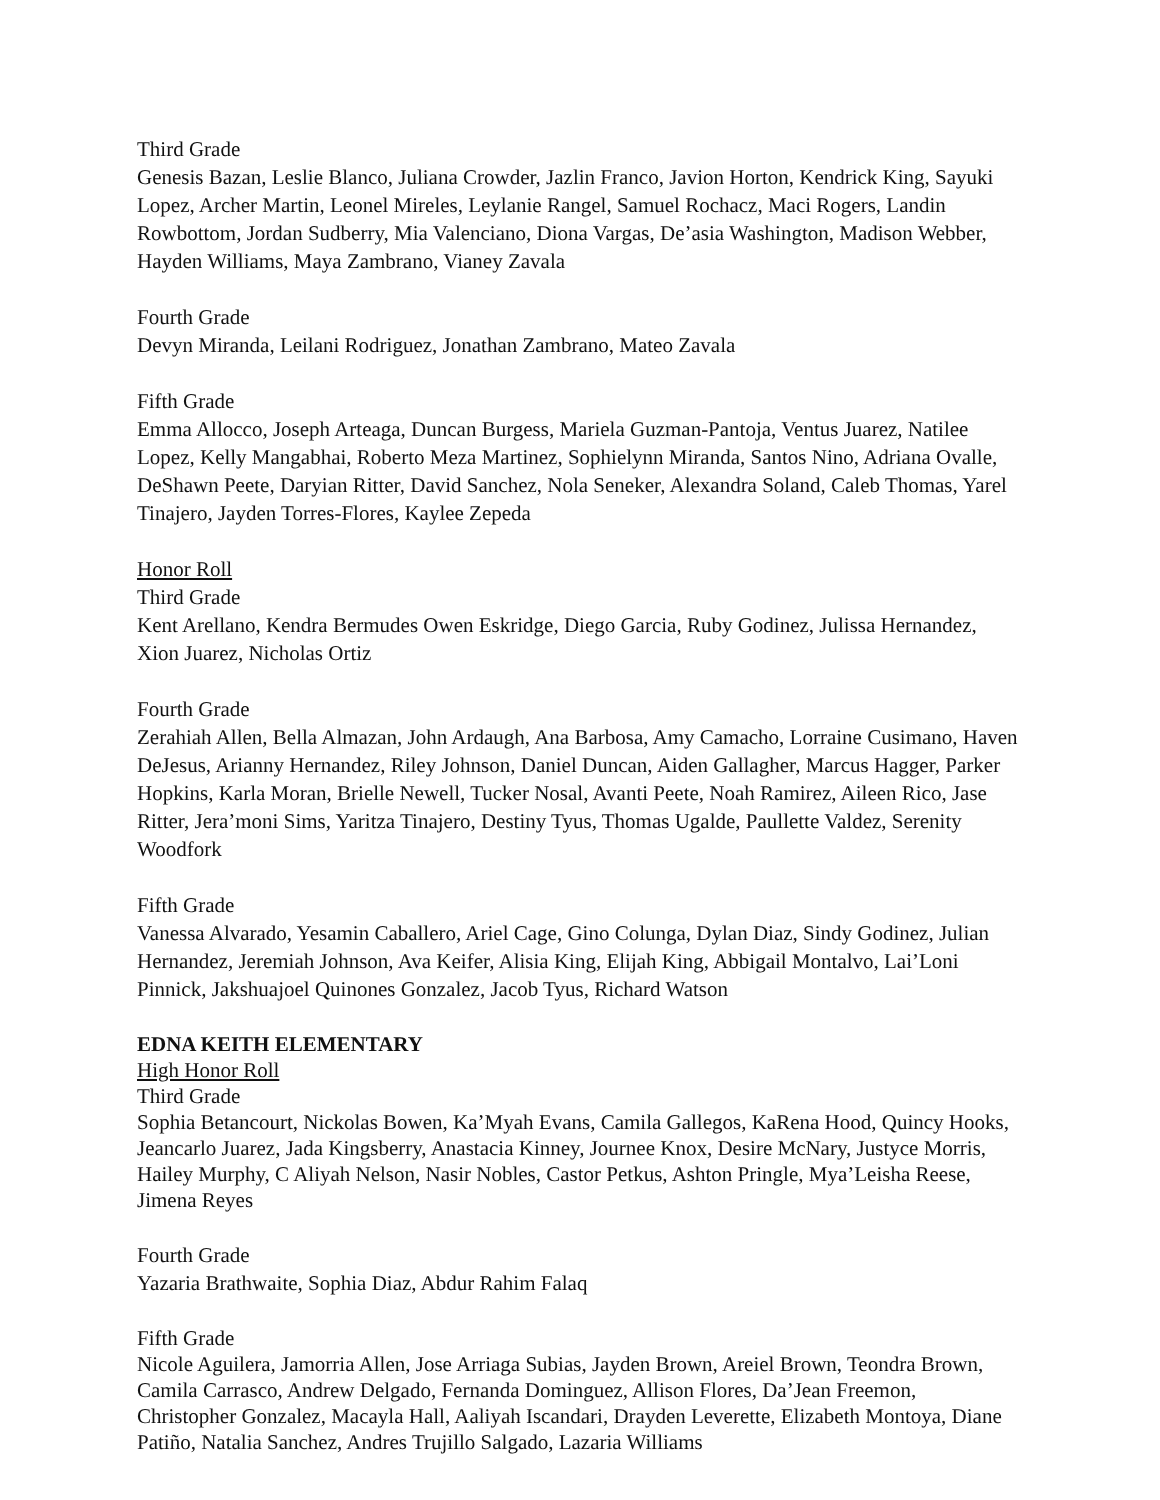Third Grade
Genesis Bazan, Leslie Blanco, Juliana Crowder, Jazlin Franco, Javion Horton, Kendrick King, Sayuki Lopez, Archer Martin, Leonel Mireles, Leylanie Rangel, Samuel Rochacz, Maci Rogers, Landin Rowbottom, Jordan Sudberry, Mia Valenciano, Diona Vargas, De’asia Washington, Madison Webber, Hayden Williams, Maya Zambrano, Vianey Zavala
Fourth Grade
Devyn Miranda, Leilani Rodriguez, Jonathan Zambrano, Mateo Zavala
Fifth Grade
Emma Allocco, Joseph Arteaga, Duncan Burgess, Mariela Guzman-Pantoja, Ventus Juarez, Natilee Lopez, Kelly Mangabhai, Roberto Meza Martinez, Sophielynn Miranda, Santos Nino, Adriana Ovalle, DeShawn Peete, Daryian Ritter, David Sanchez, Nola Seneker, Alexandra Soland, Caleb Thomas, Yarel Tinajero, Jayden Torres-Flores, Kaylee Zepeda
Honor Roll
Third Grade
Kent Arellano, Kendra Bermudes Owen Eskridge, Diego Garcia, Ruby Godinez, Julissa Hernandez, Xion Juarez, Nicholas Ortiz
Fourth Grade
Zerahiah Allen, Bella Almazan, John Ardaugh, Ana Barbosa, Amy Camacho, Lorraine Cusimano, Haven DeJesus, Arianny Hernandez, Riley Johnson, Daniel Duncan, Aiden Gallagher, Marcus Hagger, Parker Hopkins, Karla Moran, Brielle Newell, Tucker Nosal, Avanti Peete, Noah Ramirez, Aileen Rico, Jase Ritter, Jera’moni Sims, Yaritza Tinajero, Destiny Tyus, Thomas Ugalde, Paullette Valdez, Serenity Woodfork
Fifth Grade
Vanessa Alvarado, Yesamin Caballero, Ariel Cage, Gino Colunga, Dylan Diaz, Sindy Godinez, Julian Hernandez, Jeremiah Johnson, Ava Keifer, Alisia King, Elijah King, Abbigail Montalvo, Lai’Loni Pinnick, Jakshuajoel Quinones Gonzalez, Jacob Tyus, Richard Watson
EDNA KEITH ELEMENTARY
High Honor Roll
Third Grade
Sophia Betancourt, Nickolas Bowen, Ka’Myah Evans, Camila Gallegos, KaRena Hood, Quincy Hooks, Jeancarlo Juarez, Jada Kingsberry, Anastacia Kinney, Journee Knox, Desire McNary, Justyce Morris, Hailey Murphy, C Aliyah Nelson, Nasir Nobles, Castor Petkus, Ashton Pringle, Mya’Leisha Reese, Jimena Reyes
Fourth Grade
Yazaria Brathwaite, Sophia Diaz, Abdur Rahim Falaq
Fifth Grade
Nicole Aguilera, Jamorria Allen, Jose Arriaga Subias, Jayden Brown, Areiel Brown, Teondra Brown, Camila Carrasco, Andrew Delgado, Fernanda Dominguez, Allison Flores, Da’Jean Freemon, Christopher Gonzalez, Macayla Hall, Aaliyah Iscandari, Drayden Leverette, Elizabeth Montoya, Diane Patiño, Natalia Sanchez, Andres Trujillo Salgado, Lazaria Williams